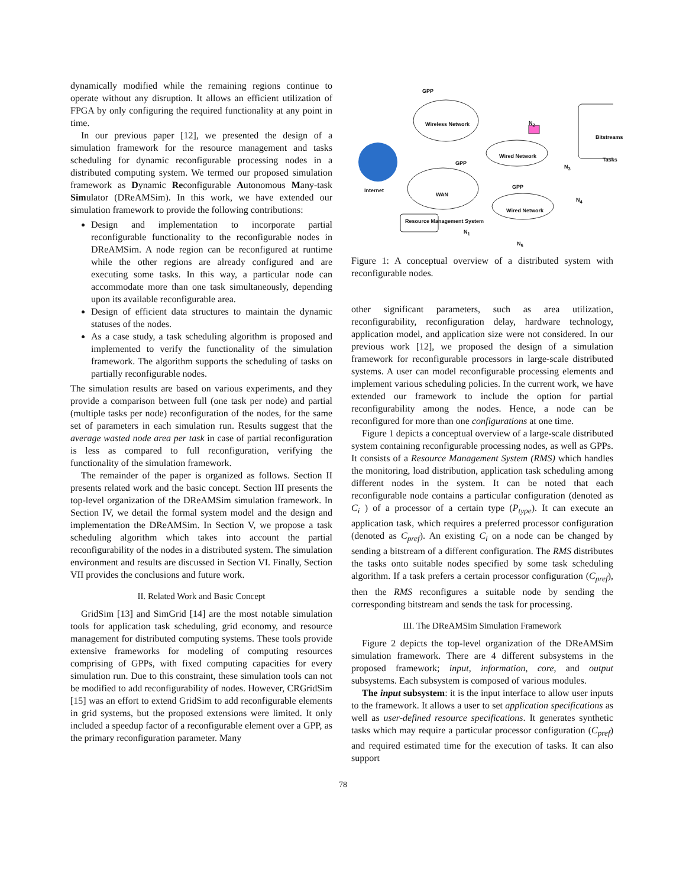dynamically modified while the remaining regions continue to operate without any disruption. It allows an efficient utilization of FPGA by only configuring the required functionality at any point in time.
In our previous paper [12], we presented the design of a simulation framework for the resource management and tasks scheduling for dynamic reconfigurable processing nodes in a distributed computing system. We termed our proposed simulation framework as Dynamic Reconfigurable Autonomous Many-task Simulator (DReAMSim). In this work, we have extended our simulation framework to provide the following contributions:
Design and implementation to incorporate partial reconfigurable functionality to the reconfigurable nodes in DReAMSim. A node region can be reconfigured at runtime while the other regions are already configured and are executing some tasks. In this way, a particular node can accommodate more than one task simultaneously, depending upon its available reconfigurable area.
Design of efficient data structures to maintain the dynamic statuses of the nodes.
As a case study, a task scheduling algorithm is proposed and implemented to verify the functionality of the simulation framework. The algorithm supports the scheduling of tasks on partially reconfigurable nodes.
The simulation results are based on various experiments, and they provide a comparison between full (one task per node) and partial (multiple tasks per node) reconfiguration of the nodes, for the same set of parameters in each simulation run. Results suggest that the average wasted node area per task in case of partial reconfiguration is less as compared to full reconfiguration, verifying the functionality of the simulation framework.
The remainder of the paper is organized as follows. Section II presents related work and the basic concept. Section III presents the top-level organization of the DReAMSim simulation framework. In Section IV, we detail the formal system model and the design and implementation the DReAMSim. In Section V, we propose a task scheduling algorithm which takes into account the partial reconfigurability of the nodes in a distributed system. The simulation environment and results are discussed in Section VI. Finally, Section VII provides the conclusions and future work.
II. Related Work and Basic Concept
GridSim [13] and SimGrid [14] are the most notable simulation tools for application task scheduling, grid economy, and resource management for distributed computing systems. These tools provide extensive frameworks for modeling of computing resources comprising of GPPs, with fixed computing capacities for every simulation run. Due to this constraint, these simulation tools can not be modified to add reconfigurability of nodes. However, CRGridSim [15] was an effort to extend GridSim to add reconfigurable elements in grid systems, but the proposed extensions were limited. It only included a speedup factor of a reconfigurable element over a GPP, as the primary reconfiguration parameter. Many
Wireless Network
Wired Network
Wired Network
WAN
Internet
GPP
GPP
GPP
N<sub>2</sub>
N<sub>3</sub>
N<sub>4</sub>
N<sub>5</sub>
N<sub>1</sub>
Resource Management System
Bitstreams
Tasks
Figure 1: A conceptual overview of a distributed system with reconfigurable nodes.
other significant parameters, such as area utilization, reconfigurability, reconfiguration delay, hardware technology, application model, and application size were not considered. In our previous work [12], we proposed the design of a simulation framework for reconfigurable processors in large-scale distributed systems. A user can model reconfigurable processing elements and implement various scheduling policies. In the current work, we have extended our framework to include the option for partial reconfigurability among the nodes. Hence, a node can be reconfigured for more than one configurations at one time.
Figure 1 depicts a conceptual overview of a large-scale distributed system containing reconfigurable processing nodes, as well as GPPs. It consists of a Resource Management System (RMS) which handles the monitoring, load distribution, application task scheduling among different nodes in the system. It can be noted that each reconfigurable node contains a particular configuration (denoted as C<sub>i</sub> ) of a processor of a certain type (P<sub>type</sub>). It can execute an application task, which requires a preferred processor configuration (denoted as C<sub>pref</sub>). An existing C<sub>i</sub> on a node can be changed by sending a bitstream of a different configuration. The RMS distributes the tasks onto suitable nodes specified by some task scheduling algorithm. If a task prefers a certain processor configuration (C<sub>pref</sub>), then the RMS reconfigures a suitable node by sending the corresponding bitstream and sends the task for processing.
III. The DReAMSim Simulation Framework
Figure 2 depicts the top-level organization of the DReAMSim simulation framework. There are 4 different subsystems in the proposed framework; input, information, core, and output subsystems. Each subsystem is composed of various modules.
The input subsystem: it is the input interface to allow user inputs to the framework. It allows a user to set application specifications as well as user-defined resource specifications. It generates synthetic tasks which may require a particular processor configuration (C<sub>pref</sub>) and required estimated time for the execution of tasks. It can also support
78